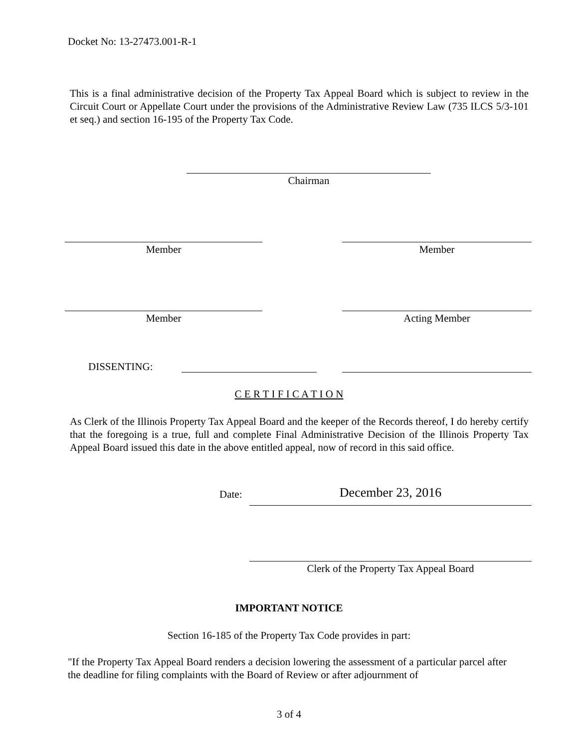Docket No: 13-27473.001-R-1
This is a final administrative decision of the Property Tax Appeal Board which is subject to review in the Circuit Court or Appellate Court under the provisions of the Administrative Review Law (735 ILCS 5/3-101 et seq.) and section 16-195 of the Property Tax Code.
Chairman
Member Member
Member Acting Member
DISSENTING:
C E R T I F I C A T I O N
As Clerk of the Illinois Property Tax Appeal Board and the keeper of the Records thereof, I do hereby certify that the foregoing is a true, full and complete Final Administrative Decision of the Illinois Property Tax Appeal Board issued this date in the above entitled appeal, now of record in this said office.
Date: December 23, 2016
Clerk of the Property Tax Appeal Board
IMPORTANT NOTICE
Section 16-185 of the Property Tax Code provides in part:
"If the Property Tax Appeal Board renders a decision lowering the assessment of a particular parcel after the deadline for filing complaints with the Board of Review or after adjournment of
3 of 4